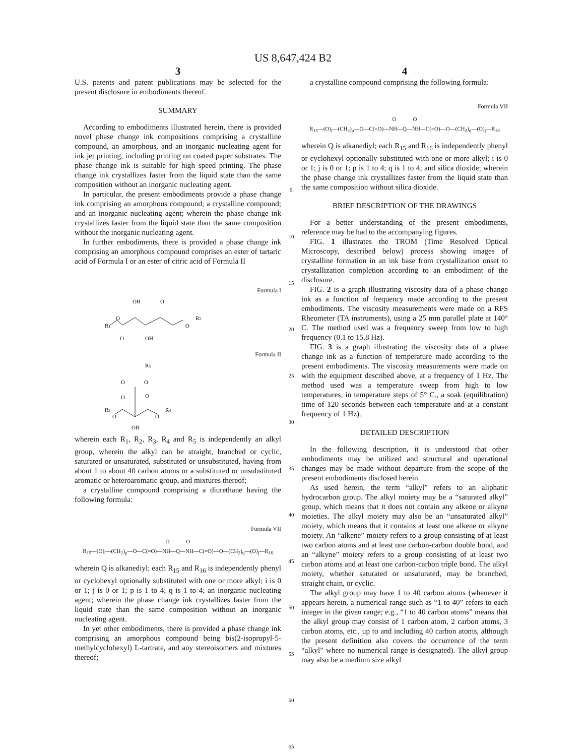US 8,647,424 B2
3
U.S. patents and patent publications may be selected for the present disclosure in embodiments thereof.
SUMMARY
According to embodiments illustrated herein, there is provided novel phase change ink compositions comprising a crystalline compound, an amorphous, and an inorganic nucleating agent for ink jet printing, including printing on coated paper substrates. The phase change ink is suitable for high speed printing. The phase change ink crystallizes faster from the liquid state than the same composition without an inorganic nucleating agent.
In particular, the present embodiments provide a phase change ink comprising an amorphous compound; a crystalline compound; and an inorganic nucleating agent; wherein the phase change ink crystallizes faster from the liquid state than the same composition without the inorganic nucleating agent.
In further embodiments, there is provided a phase change ink comprising an amorphous compound comprises an ester of tartaric acid of Formula I or an ester of citric acid of Formula II
Formula I
OH
O
R1
O
O
R2
O
OH
Formula II
R5
O
O
O
O
R3
R4
O
O
OH
wherein each R<sub>1</sub>, R<sub>2</sub>, R<sub>3</sub>, R<sub>4</sub> and R<sub>5</sub> is independently an alkyl group, wherein the alkyl can be straight, branched or cyclic, saturated or unsaturated, substituted or unsubstituted, having from about 1 to about 40 carbon atoms or a substituted or unsubstituted aromatic or heteroaromatic group, and mixtures thereof;
a crystalline compound comprising a diurethane having the following formula:
Formula VII
O O
R<sub>15</sub>—(O)<sub>i</sub>—(CH<sub>2</sub>)<sub>p</sub>—O—C(=O)—NH—Q—NH—C(=O)—O—(CH<sub>2</sub>)<sub>q</sub>—(O)<sub>j</sub>—R<sub>16</sub>
wherein Q is alkanediyl; each R<sub>15</sub> and R<sub>16</sub> is independently phenyl or cyclohexyl optionally substituted with one or more alkyl; i is 0 or 1; j is 0 or 1; p is 1 to 4; q is 1 to 4; an inorganic nucleating agent; wherein the phase change ink crystallizes faster from the liquid state than the same composition without an inorganic nucleating agent.
In yet other embodiments, there is provided a phase change ink comprising an amorphous compound being bis(2-isopropyl-5-methylcyclohexyl) L-tartrate, and any stereoisomers and mixtures thereof;
5
10
15
20
25
30
35
40
45
50
55
60
65
4
a crystalline compound comprising the following formula:
Formula VII
O O
R<sub>15</sub>—(O)<sub>i</sub>—(CH<sub>2</sub>)<sub>p</sub>—O—C(=O)—NH—Q—NH—C(=O)—O—(CH<sub>2</sub>)<sub>q</sub>—(O)<sub>j</sub>—R<sub>16</sub>
wherein Q is alkanediyl; each R<sub>15</sub> and R<sub>16</sub> is independently phenyl or cyclohexyl optionally substituted with one or more alkyl; i is 0 or 1; j is 0 or 1; p is 1 to 4; q is 1 to 4; and silica dioxide; wherein the phase change ink crystallizes faster from the liquid state than the same composition without silica dioxide.
BRIEF DESCRIPTION OF THE DRAWINGS
For a better understanding of the present embodiments, reference may be had to the accompanying figures.
FIG. 1 illustrates the TROM (Time Resolved Optical Microscopy, described below) process showing images of crystalline formation in an ink base from crystallization onset to crystallization completion according to an embodiment of the disclosure.
FIG. 2 is a graph illustrating viscosity data of a phase change ink as a function of frequency made according to the present embodiments. The viscosity measurements were made on a RFS Rheometer (TA instruments), using a 25 mm parallel plate at 140° C. The method used was a frequency sweep from low to high frequency (0.1 to 15.8 Hz).
FIG. 3 is a graph illustrating the viscosity data of a phase change ink as a function of temperature made according to the present embodiments. The viscosity measurements were made on with the equipment described above, at a frequency of 1 Hz. The method used was a temperature sweep from high to low temperatures, in temperature steps of 5° C., a soak (equilibration) time of 120 seconds between each temperature and at a constant frequency of 1 Hz).
DETAILED DESCRIPTION
In the following description, it is understood that other embodiments may be utilized and structural and operational changes may be made without departure from the scope of the present embodiments disclosed herein.
As used herein, the term “alkyl” refers to an aliphatic hydrocarbon group. The alkyl moiety may be a “saturated alkyl” group, which means that it does not contain any alkene or alkyne moieties. The alkyl moiety may also be an “unsaturated alkyl” moiety, which means that it contains at least one alkene or alkyne moiety. An “alkene” moiety refers to a group consisting of at least two carbon atoms and at least one carbon-carbon double bond, and an “alkyne” moiety refers to a group consisting of at least two carbon atoms and at least one carbon-carbon triple bond. The alkyl moiety, whether saturated or unsaturated, may be branched, straight chain, or cyclic.
The alkyl group may have 1 to 40 carbon atoms (whenever it appears herein, a numerical range such as “1 to 40” refers to each integer in the given range; e.g., “1 to 40 carbon atoms” means that the alkyl group may consist of 1 carbon atom, 2 carbon atoms, 3 carbon atoms, etc., up to and including 40 carbon atoms, although the present definition also covers the occurrence of the term “alkyl” where no numerical range is designated). The alkyl group may also be a medium size alkyl